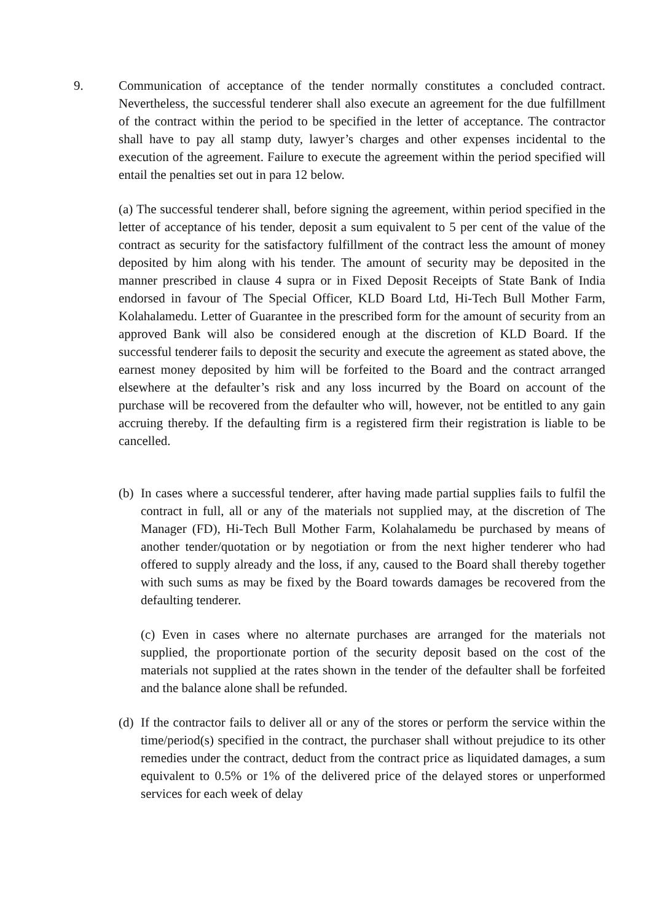9. Communication of acceptance of the tender normally constitutes a concluded contract. Nevertheless, the successful tenderer shall also execute an agreement for the due fulfillment of the contract within the period to be specified in the letter of acceptance. The contractor shall have to pay all stamp duty, lawyer’s charges and other expenses incidental to the execution of the agreement. Failure to execute the agreement within the period specified will entail the penalties set out in para 12 below.
(a) The successful tenderer shall, before signing the agreement, within period specified in the letter of acceptance of his tender, deposit a sum equivalent to 5 per cent of the value of the contract as security for the satisfactory fulfillment of the contract less the amount of money deposited by him along with his tender. The amount of security may be deposited in the manner prescribed in clause 4 supra or in Fixed Deposit Receipts of State Bank of India endorsed in favour of The Special Officer, KLD Board Ltd, Hi-Tech Bull Mother Farm, Kolahalamedu. Letter of Guarantee in the prescribed form for the amount of security from an approved Bank will also be considered enough at the discretion of KLD Board. If the successful tenderer fails to deposit the security and execute the agreement as stated above, the earnest money deposited by him will be forfeited to the Board and the contract arranged elsewhere at the defaulter’s risk and any loss incurred by the Board on account of the purchase will be recovered from the defaulter who will, however, not be entitled to any gain accruing thereby. If the defaulting firm is a registered firm their registration is liable to be cancelled.
(b) In cases where a successful tenderer, after having made partial supplies fails to fulfil the contract in full, all or any of the materials not supplied may, at the discretion of The Manager (FD), Hi-Tech Bull Mother Farm, Kolahalamedu be purchased by means of another tender/quotation or by negotiation or from the next higher tenderer who had offered to supply already and the loss, if any, caused to the Board shall thereby together with such sums as may be fixed by the Board towards damages be recovered from the defaulting tenderer.
(c) Even in cases where no alternate purchases are arranged for the materials not supplied, the proportionate portion of the security deposit based on the cost of the materials not supplied at the rates shown in the tender of the defaulter shall be forfeited and the balance alone shall be refunded.
(d) If the contractor fails to deliver all or any of the stores or perform the service within the time/period(s) specified in the contract, the purchaser shall without prejudice to its other remedies under the contract, deduct from the contract price as liquidated damages, a sum equivalent to 0.5% or 1% of the delivered price of the delayed stores or unperformed services for each week of delay